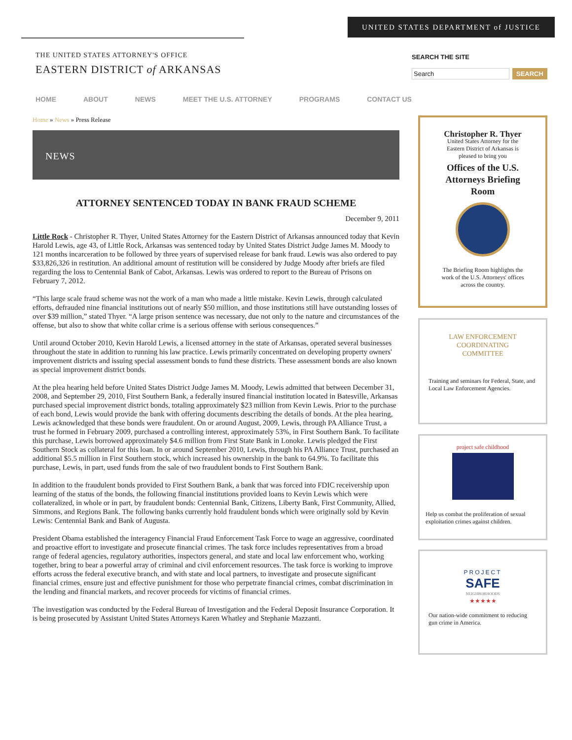UNITED STATES DEPARTMENT of JUSTICE
THE UNITED STATES ATTORNEY'S OFFICE
EASTERN DISTRICT of ARKANSAS
SEARCH THE SITE
Search SEARCH
HOME ABOUT NEWS MEET THE U.S. ATTORNEY PROGRAMS CONTACT US
Home » News » Press Release
NEWS
ATTORNEY SENTENCED TODAY IN BANK FRAUD SCHEME
December 9, 2011
Little Rock - Christopher R. Thyer, United States Attorney for the Eastern District of Arkansas announced today that Kevin Harold Lewis, age 43, of Little Rock, Arkansas was sentenced today by United States District Judge James M. Moody to 121 months incarceration to be followed by three years of supervised release for bank fraud. Lewis was also ordered to pay $33,826,326 in restitution. An additional amount of restitution will be considered by Judge Moody after briefs are filed regarding the loss to Centennial Bank of Cabot, Arkansas. Lewis was ordered to report to the Bureau of Prisons on February 7, 2012.
“This large scale fraud scheme was not the work of a man who made a little mistake. Kevin Lewis, through calculated efforts, defrauded nine financial institutions out of nearly $50 million, and those institutions still have outstanding losses of over $39 million,” stated Thyer. “A large prison sentence was necessary, due not only to the nature and circumstances of the offense, but also to show that white collar crime is a serious offense with serious consequences.”
Until around October 2010, Kevin Harold Lewis, a licensed attorney in the state of Arkansas, operated several businesses throughout the state in addition to running his law practice. Lewis primarily concentrated on developing property owners' improvement districts and issuing special assessment bonds to fund these districts. These assessment bonds are also known as special improvement district bonds.
At the plea hearing held before United States District Judge James M. Moody, Lewis admitted that between December 31, 2008, and September 29, 2010, First Southern Bank, a federally insured financial institution located in Batesville, Arkansas purchased special improvement district bonds, totaling approximately $23 million from Kevin Lewis. Prior to the purchase of each bond, Lewis would provide the bank with offering documents describing the details of bonds. At the plea hearing, Lewis acknowledged that these bonds were fraudulent. On or around August, 2009, Lewis, through PA Alliance Trust, a trust he formed in February 2009, purchased a controlling interest, approximately 53%, in First Southern Bank. To facilitate this purchase, Lewis borrowed approximately $4.6 million from First State Bank in Lonoke. Lewis pledged the First Southern Stock as collateral for this loan. In or around September 2010, Lewis, through his PA Alliance Trust, purchased an additional $5.5 million in First Southern stock, which increased his ownership in the bank to 64.9%. To facilitate this purchase, Lewis, in part, used funds from the sale of two fraudulent bonds to First Southern Bank.
In addition to the fraudulent bonds provided to First Southern Bank, a bank that was forced into FDIC receivership upon learning of the status of the bonds, the following financial institutions provided loans to Kevin Lewis which were collateralized, in whole or in part, by fraudulent bonds: Centennial Bank, Citizens, Liberty Bank, First Community, Allied, Simmons, and Regions Bank. The following banks currently hold fraudulent bonds which were originally sold by Kevin Lewis: Centennial Bank and Bank of Augusta.
President Obama established the interagency Financial Fraud Enforcement Task Force to wage an aggressive, coordinated and proactive effort to investigate and prosecute financial crimes. The task force includes representatives from a broad range of federal agencies, regulatory authorities, inspectors general, and state and local law enforcement who, working together, bring to bear a powerful array of criminal and civil enforcement resources. The task force is working to improve efforts across the federal executive branch, and with state and local partners, to investigate and prosecute significant financial crimes, ensure just and effective punishment for those who perpetrate financial crimes, combat discrimination in the lending and financial markets, and recover proceeds for victims of financial crimes.
The investigation was conducted by the Federal Bureau of Investigation and the Federal Deposit Insurance Corporation. It is being prosecuted by Assistant United States Attorneys Karen Whatley and Stephanie Mazzanti.
Christopher R. Thyer
United States Attorney for the
Eastern District of Arkansas is
pleased to bring you
Offices of the U.S.
Attorneys Briefing
Room
The Briefing Room highlights the
work of the U.S. Attorneys' offices
across the country.
LAW ENFORCEMENT
COORDINATING
COMMITTEE
Training and seminars for Federal, State, and Local Law Enforcement Agencies.
project safe childhood
Help us combat the proliferation of sexual exploitation crimes against children.
PROJECT
SAFE
NEIGHBORHOODS
★★★★★
Our nation-wide commitment to reducing gun crime in America.